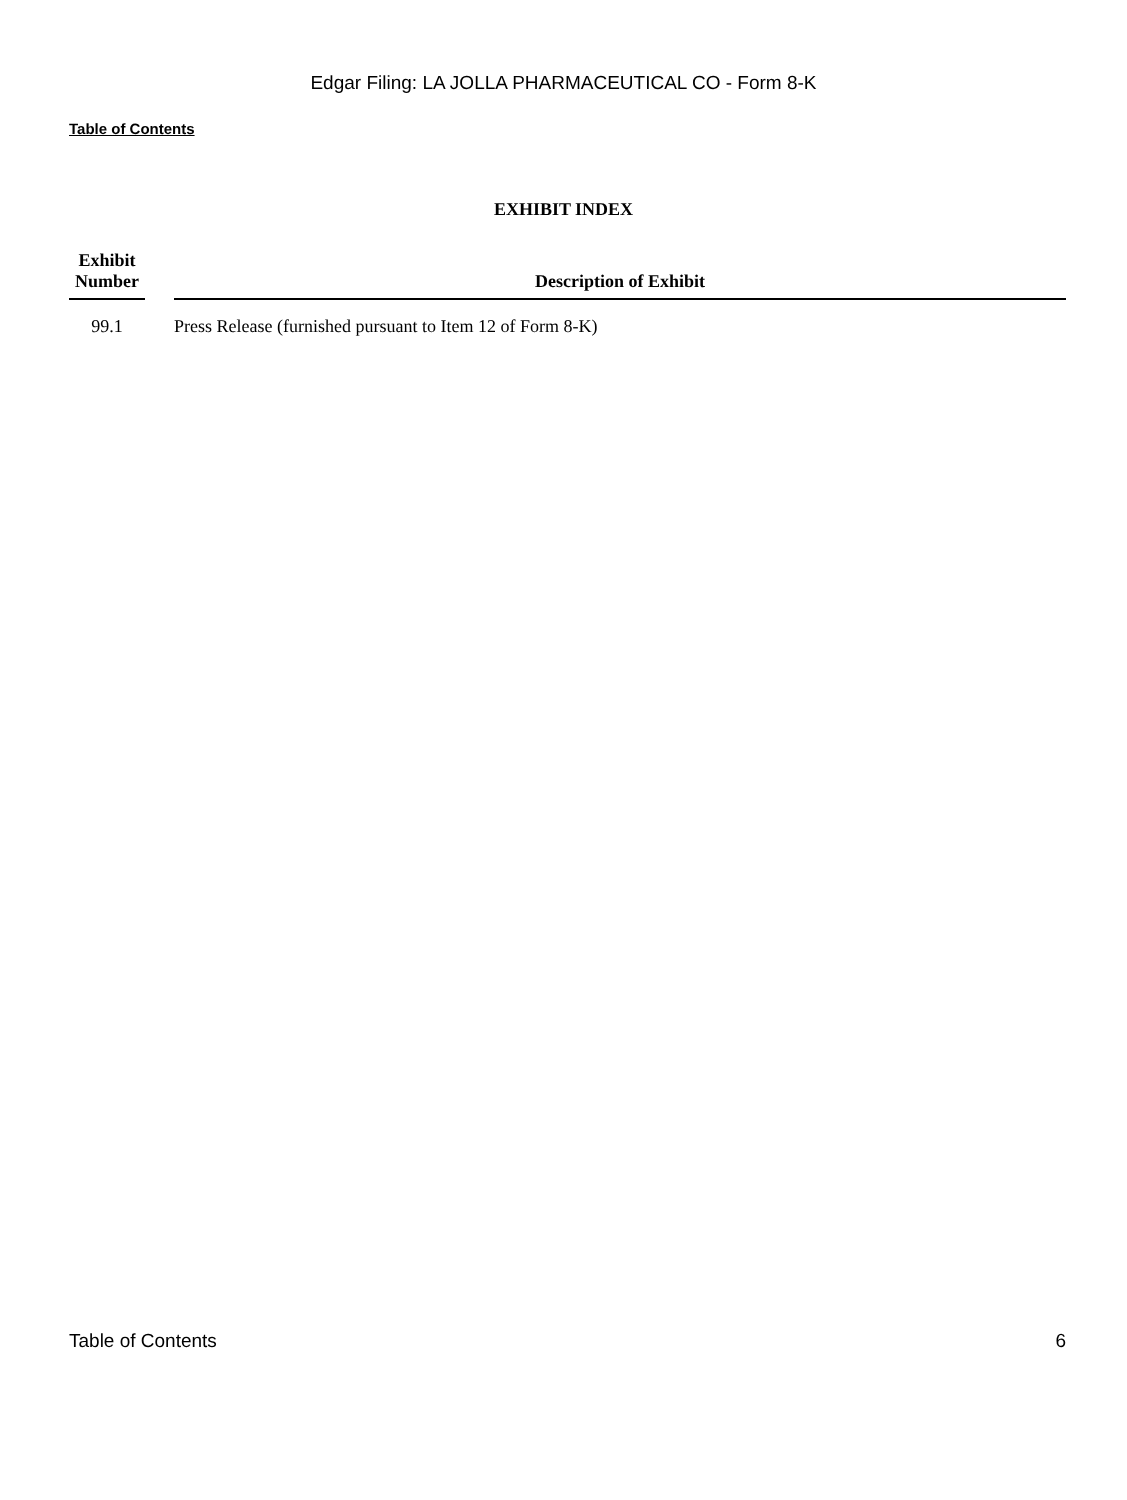Edgar Filing: LA JOLLA PHARMACEUTICAL CO - Form 8-K
Table of Contents
EXHIBIT INDEX
| Exhibit Number | | Description of Exhibit |
| --- | --- | --- |
| 99.1 | | Press Release (furnished pursuant to Item 12 of Form 8-K) |
Table of Contents 6